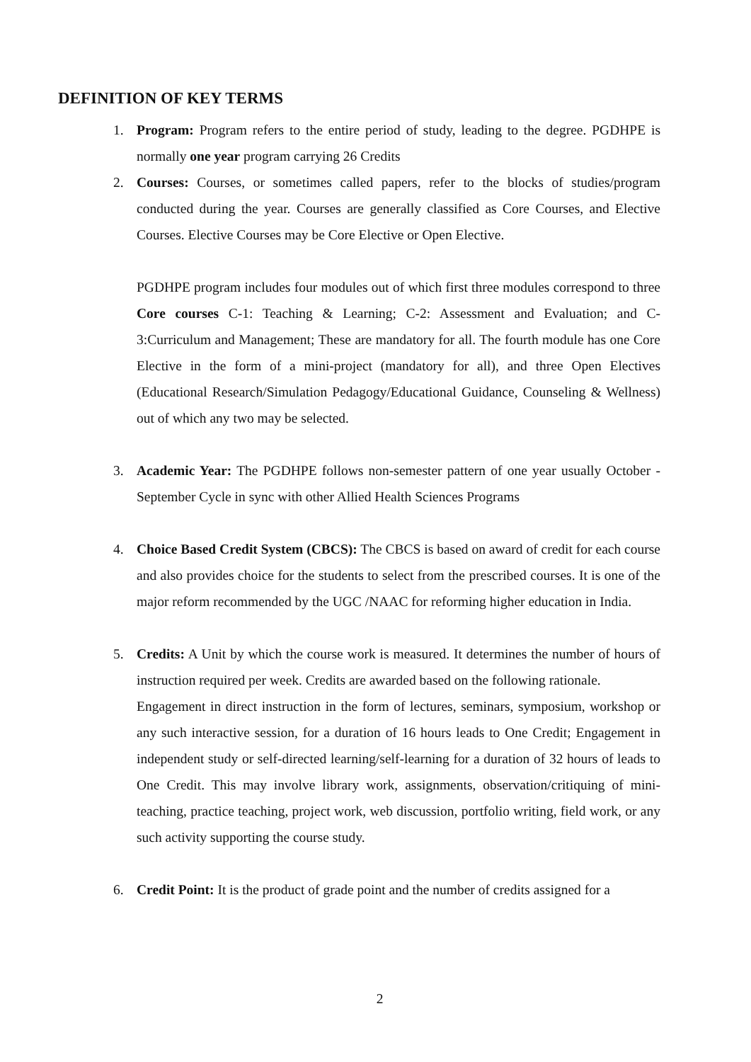DEFINITION OF KEY TERMS
1. Program: Program refers to the entire period of study, leading to the degree. PGDHPE is normally one year program carrying 26 Credits
2. Courses: Courses, or sometimes called papers, refer to the blocks of studies/program conducted during the year. Courses are generally classified as Core Courses, and Elective Courses. Elective Courses may be Core Elective or Open Elective.
PGDHPE program includes four modules out of which first three modules correspond to three Core courses C-1: Teaching & Learning; C-2: Assessment and Evaluation; and C- 3:Curriculum and Management; These are mandatory for all. The fourth module has one Core Elective in the form of a mini-project (mandatory for all), and three Open Electives (Educational Research/Simulation Pedagogy/Educational Guidance, Counseling & Wellness) out of which any two may be selected.
3. Academic Year: The PGDHPE follows non-semester pattern of one year usually October -September Cycle in sync with other Allied Health Sciences Programs
4. Choice Based Credit System (CBCS): The CBCS is based on award of credit for each course and also provides choice for the students to select from the prescribed courses. It is one of the major reform recommended by the UGC /NAAC for reforming higher education in India.
5. Credits: A Unit by which the course work is measured. It determines the number of hours of instruction required per week. Credits are awarded based on the following rationale.
Engagement in direct instruction in the form of lectures, seminars, symposium, workshop or any such interactive session, for a duration of 16 hours leads to One Credit; Engagement in independent study or self-directed learning/self-learning for a duration of 32 hours of leads to One Credit. This may involve library work, assignments, observation/critiquing of mini-teaching, practice teaching, project work, web discussion, portfolio writing, field work, or any such activity supporting the course study.
6. Credit Point: It is the product of grade point and the number of credits assigned for a
2